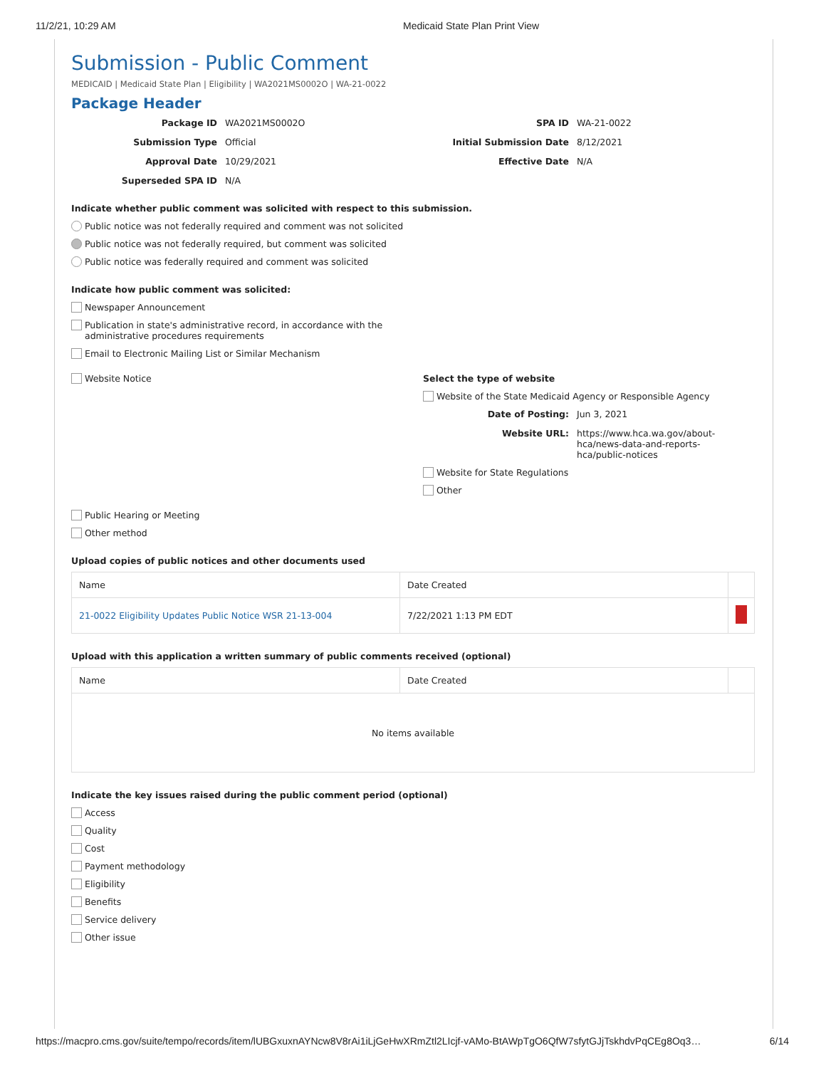11/2/21, 10:29 AM Medicaid State Plan Print View
Submission - Public Comment
MEDICAID | Medicaid State Plan | Eligibility | WA2021MS0002O | WA-21-0022
Package Header
Package ID
WA2021MS0002O
SPA ID
WA-21-0022
Submission Type
Official
Initial Submission Date
8/12/2021
Approval Date
10/29/2021
Effective Date
N/A
Superseded SPA ID
N/A
Indicate whether public comment was solicited with respect to this submission.
Public notice was not federally required and comment was not solicited
Public notice was not federally required, but comment was solicited
Public notice was federally required and comment was solicited
Indicate how public comment was solicited:
Newspaper Announcement
Publication in state's administrative record, in accordance with the
administrative procedures requirements
Email to Electronic Mailing List or Similar Mechanism
Website Notice Select the type of website
Website of the State Medicaid Agency or Responsible Agency
Date of Posting:
Jun 3, 2021
Website URL:
https://www.hca.wa.gov/about-hca/news-data-and-reports-hca/public-notices
Website for State Regulations
Other
Public Hearing or Meeting
Other method
Upload copies of public notices and other documents used
| Name | Date Created | |
| --- | --- | --- |
| 21-0022 Eligibility Updates Public Notice WSR 21-13-004 | 7/22/2021 1:13 PM EDT | |
Upload with this application a written summary of public comments received (optional)
| Name | Date Created | |
| --- | --- | --- |
| No items available | | |
Indicate the key issues raised during the public comment period (optional)
Access
Quality
Cost
Payment methodology
Eligibility
Benefits
Service delivery
Other issue
https://macpro.cms.gov/suite/tempo/records/item/lUBGxuxnAYNcw8V8rAi1iLjGeHwXRmZtl2LIcjf-vAMo-BtAWpTgO6QfW7sfytGJjTskhdvPqCEg8Oq3… 6/14